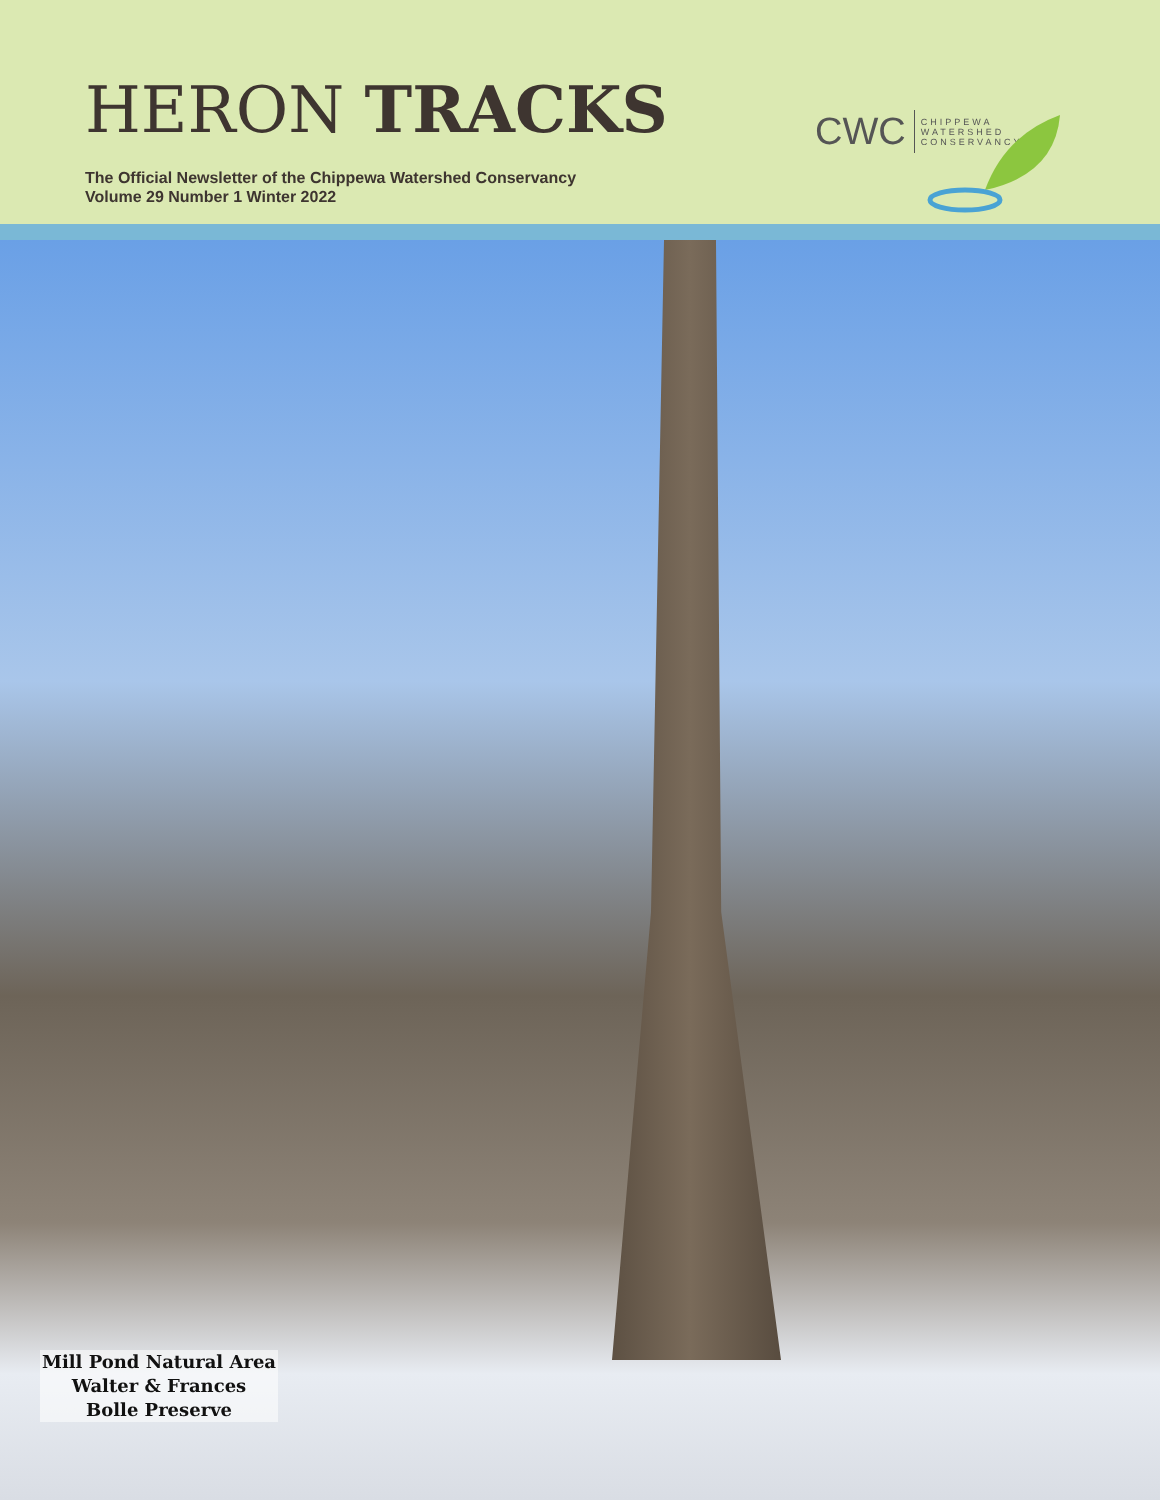HERON TRACKS
The Official Newsletter of the Chippewa Watershed Conservancy
Volume 29 Number 1 Winter 2022
CWC CHIPPEWA
WATERSHED
CONSERVANCY
Mill Pond Natural Area
Walter & Frances
Bolle Preserve